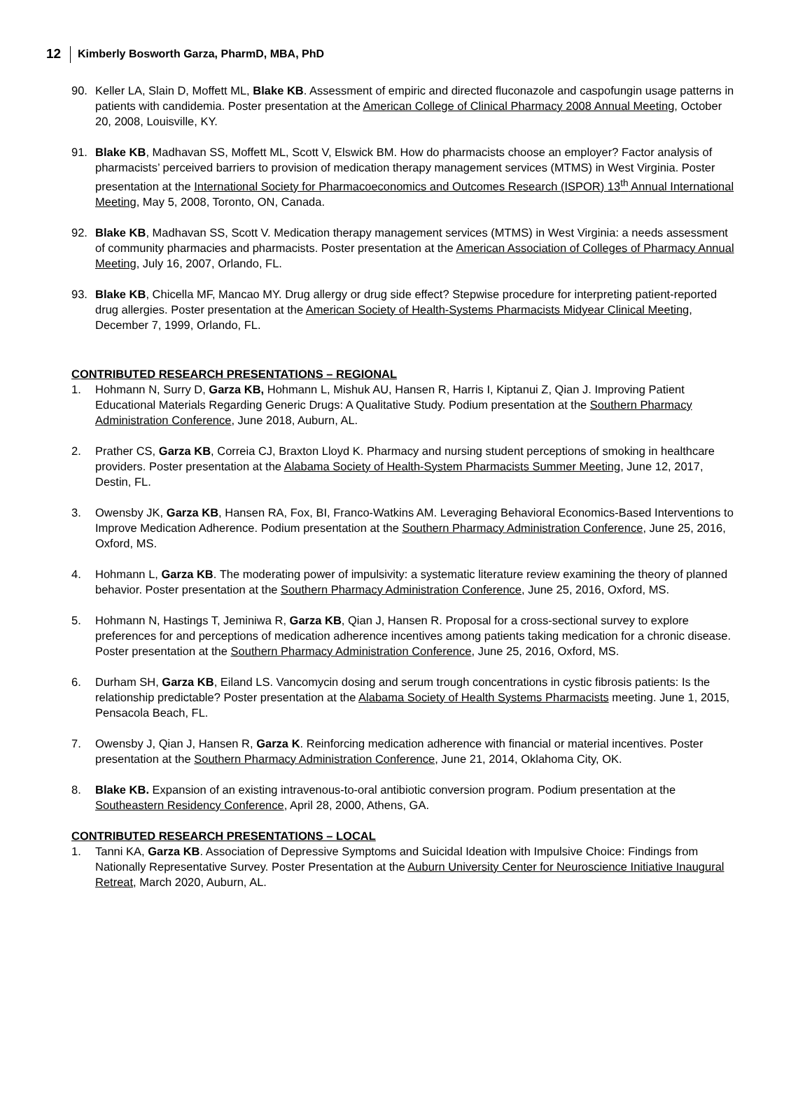12 Kimberly Bosworth Garza, PharmD, MBA, PhD
90. Keller LA, Slain D, Moffett ML, Blake KB. Assessment of empiric and directed fluconazole and caspofungin usage patterns in patients with candidemia. Poster presentation at the American College of Clinical Pharmacy 2008 Annual Meeting, October 20, 2008, Louisville, KY.
91. Blake KB, Madhavan SS, Moffett ML, Scott V, Elswick BM. How do pharmacists choose an employer? Factor analysis of pharmacists’ perceived barriers to provision of medication therapy management services (MTMS) in West Virginia. Poster presentation at the International Society for Pharmacoeconomics and Outcomes Research (ISPOR) 13<sup>th</sup> Annual International Meeting, May 5, 2008, Toronto, ON, Canada.
92. Blake KB, Madhavan SS, Scott V. Medication therapy management services (MTMS) in West Virginia: a needs assessment of community pharmacies and pharmacists. Poster presentation at the American Association of Colleges of Pharmacy Annual Meeting, July 16, 2007, Orlando, FL.
93. Blake KB, Chicella MF, Mancao MY. Drug allergy or drug side effect? Stepwise procedure for interpreting patient-reported drug allergies. Poster presentation at the American Society of Health-Systems Pharmacists Midyear Clinical Meeting, December 7, 1999, Orlando, FL.
CONTRIBUTED RESEARCH PRESENTATIONS – REGIONAL
1. Hohmann N, Surry D, Garza KB, Hohmann L, Mishuk AU, Hansen R, Harris I, Kiptanui Z, Qian J. Improving Patient Educational Materials Regarding Generic Drugs: A Qualitative Study. Podium presentation at the Southern Pharmacy Administration Conference, June 2018, Auburn, AL.
2. Prather CS, Garza KB, Correia CJ, Braxton Lloyd K. Pharmacy and nursing student perceptions of smoking in healthcare providers. Poster presentation at the Alabama Society of Health-System Pharmacists Summer Meeting, June 12, 2017, Destin, FL.
3. Owensby JK, Garza KB, Hansen RA, Fox, BI, Franco-Watkins AM. Leveraging Behavioral Economics-Based Interventions to Improve Medication Adherence. Podium presentation at the Southern Pharmacy Administration Conference, June 25, 2016, Oxford, MS.
4. Hohmann L, Garza KB. The moderating power of impulsivity: a systematic literature review examining the theory of planned behavior. Poster presentation at the Southern Pharmacy Administration Conference, June 25, 2016, Oxford, MS.
5. Hohmann N, Hastings T, Jeminiwa R, Garza KB, Qian J, Hansen R. Proposal for a cross-sectional survey to explore preferences for and perceptions of medication adherence incentives among patients taking medication for a chronic disease. Poster presentation at the Southern Pharmacy Administration Conference, June 25, 2016, Oxford, MS.
6. Durham SH, Garza KB, Eiland LS. Vancomycin dosing and serum trough concentrations in cystic fibrosis patients: Is the relationship predictable? Poster presentation at the Alabama Society of Health Systems Pharmacists meeting. June 1, 2015, Pensacola Beach, FL.
7. Owensby J, Qian J, Hansen R, Garza K. Reinforcing medication adherence with financial or material incentives. Poster presentation at the Southern Pharmacy Administration Conference, June 21, 2014, Oklahoma City, OK.
8. Blake KB. Expansion of an existing intravenous-to-oral antibiotic conversion program. Podium presentation at the Southeastern Residency Conference, April 28, 2000, Athens, GA.
CONTRIBUTED RESEARCH PRESENTATIONS – LOCAL
1. Tanni KA, Garza KB. Association of Depressive Symptoms and Suicidal Ideation with Impulsive Choice: Findings from Nationally Representative Survey. Poster Presentation at the Auburn University Center for Neuroscience Initiative Inaugural Retreat, March 2020, Auburn, AL.